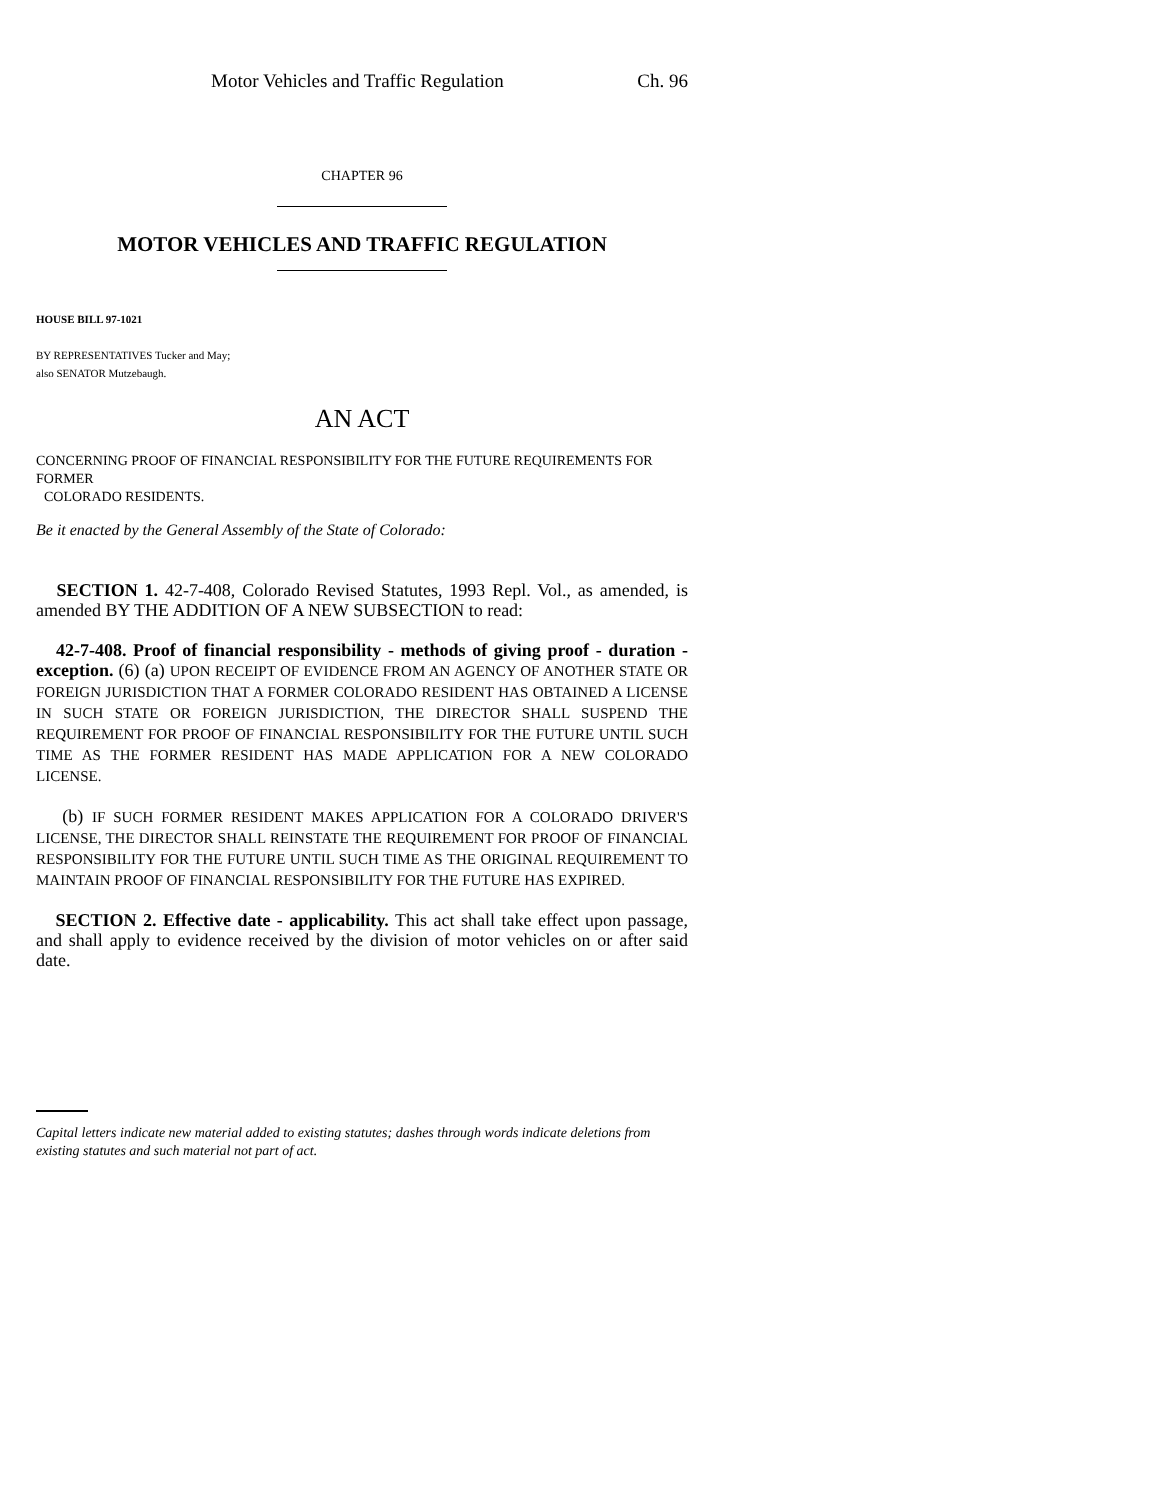Motor Vehicles and Traffic Regulation Ch. 96
CHAPTER 96
MOTOR VEHICLES AND TRAFFIC REGULATION
HOUSE BILL 97-1021
BY REPRESENTATIVES Tucker and May;
also SENATOR Mutzebaugh.
AN ACT
CONCERNING PROOF OF FINANCIAL RESPONSIBILITY FOR THE FUTURE REQUIREMENTS FOR FORMER
COLORADO RESIDENTS.
Be it enacted by the General Assembly of the State of Colorado:
SECTION 1. 42-7-408, Colorado Revised Statutes, 1993 Repl. Vol., as amended, is amended BY THE ADDITION OF A NEW SUBSECTION to read:
42-7-408. Proof of financial responsibility - methods of giving proof - duration - exception. (6) (a) UPON RECEIPT OF EVIDENCE FROM AN AGENCY OF ANOTHER STATE OR FOREIGN JURISDICTION THAT A FORMER COLORADO RESIDENT HAS OBTAINED A LICENSE IN SUCH STATE OR FOREIGN JURISDICTION, THE DIRECTOR SHALL SUSPEND THE REQUIREMENT FOR PROOF OF FINANCIAL RESPONSIBILITY FOR THE FUTURE UNTIL SUCH TIME AS THE FORMER RESIDENT HAS MADE APPLICATION FOR A NEW COLORADO LICENSE.
(b) IF SUCH FORMER RESIDENT MAKES APPLICATION FOR A COLORADO DRIVER'S LICENSE, THE DIRECTOR SHALL REINSTATE THE REQUIREMENT FOR PROOF OF FINANCIAL RESPONSIBILITY FOR THE FUTURE UNTIL SUCH TIME AS THE ORIGINAL REQUIREMENT TO MAINTAIN PROOF OF FINANCIAL RESPONSIBILITY FOR THE FUTURE HAS EXPIRED.
SECTION 2. Effective date - applicability. This act shall take effect upon passage, and shall apply to evidence received by the division of motor vehicles on or after said date.
Capital letters indicate new material added to existing statutes; dashes through words indicate deletions from existing statutes and such material not part of act.